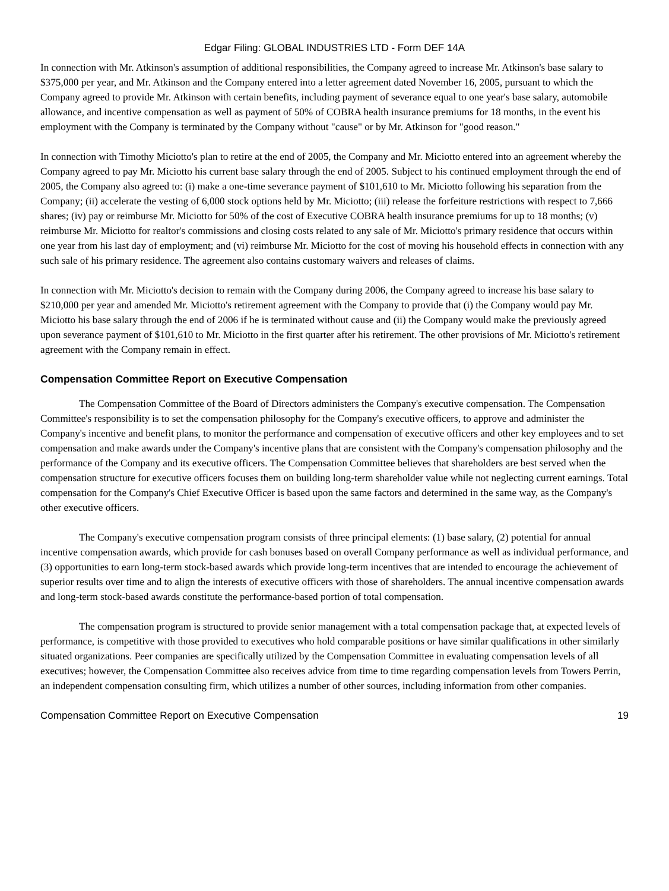Edgar Filing: GLOBAL INDUSTRIES LTD - Form DEF 14A
In connection with Mr. Atkinson's assumption of additional responsibilities, the Company agreed to increase Mr. Atkinson's base salary to $375,000 per year, and Mr. Atkinson and the Company entered into a letter agreement dated November 16, 2005, pursuant to which the Company agreed to provide Mr. Atkinson with certain benefits, including payment of severance equal to one year's base salary, automobile allowance, and incentive compensation as well as payment of 50% of COBRA health insurance premiums for 18 months, in the event his employment with the Company is terminated by the Company without "cause" or by Mr. Atkinson for "good reason."
In connection with Timothy Miciotto's plan to retire at the end of 2005, the Company and Mr. Miciotto entered into an agreement whereby the Company agreed to pay Mr. Miciotto his current base salary through the end of 2005. Subject to his continued employment through the end of 2005, the Company also agreed to: (i) make a one-time severance payment of $101,610 to Mr. Miciotto following his separation from the Company; (ii) accelerate the vesting of 6,000 stock options held by Mr. Miciotto; (iii) release the forfeiture restrictions with respect to 7,666 shares; (iv) pay or reimburse Mr. Miciotto for 50% of the cost of Executive COBRA health insurance premiums for up to 18 months; (v) reimburse Mr. Miciotto for realtor's commissions and closing costs related to any sale of Mr. Miciotto's primary residence that occurs within one year from his last day of employment; and (vi) reimburse Mr. Miciotto for the cost of moving his household effects in connection with any such sale of his primary residence. The agreement also contains customary waivers and releases of claims.
In connection with Mr. Miciotto's decision to remain with the Company during 2006, the Company agreed to increase his base salary to $210,000 per year and amended Mr. Miciotto's retirement agreement with the Company to provide that (i) the Company would pay Mr. Miciotto his base salary through the end of 2006 if he is terminated without cause and (ii) the Company would make the previously agreed upon severance payment of $101,610 to Mr. Miciotto in the first quarter after his retirement. The other provisions of Mr. Miciotto's retirement agreement with the Company remain in effect.
Compensation Committee Report on Executive Compensation
The Compensation Committee of the Board of Directors administers the Company's executive compensation. The Compensation Committee's responsibility is to set the compensation philosophy for the Company's executive officers, to approve and administer the Company's incentive and benefit plans, to monitor the performance and compensation of executive officers and other key employees and to set compensation and make awards under the Company's incentive plans that are consistent with the Company's compensation philosophy and the performance of the Company and its executive officers. The Compensation Committee believes that shareholders are best served when the compensation structure for executive officers focuses them on building long-term shareholder value while not neglecting current earnings. Total compensation for the Company's Chief Executive Officer is based upon the same factors and determined in the same way, as the Company's other executive officers.
The Company's executive compensation program consists of three principal elements: (1) base salary, (2) potential for annual incentive compensation awards, which provide for cash bonuses based on overall Company performance as well as individual performance, and (3) opportunities to earn long-term stock-based awards which provide long-term incentives that are intended to encourage the achievement of superior results over time and to align the interests of executive officers with those of shareholders. The annual incentive compensation awards and long-term stock-based awards constitute the performance-based portion of total compensation.
The compensation program is structured to provide senior management with a total compensation package that, at expected levels of performance, is competitive with those provided to executives who hold comparable positions or have similar qualifications in other similarly situated organizations. Peer companies are specifically utilized by the Compensation Committee in evaluating compensation levels of all executives; however, the Compensation Committee also receives advice from time to time regarding compensation levels from Towers Perrin, an independent compensation consulting firm, which utilizes a number of other sources, including information from other companies.
Compensation Committee Report on Executive Compensation 19